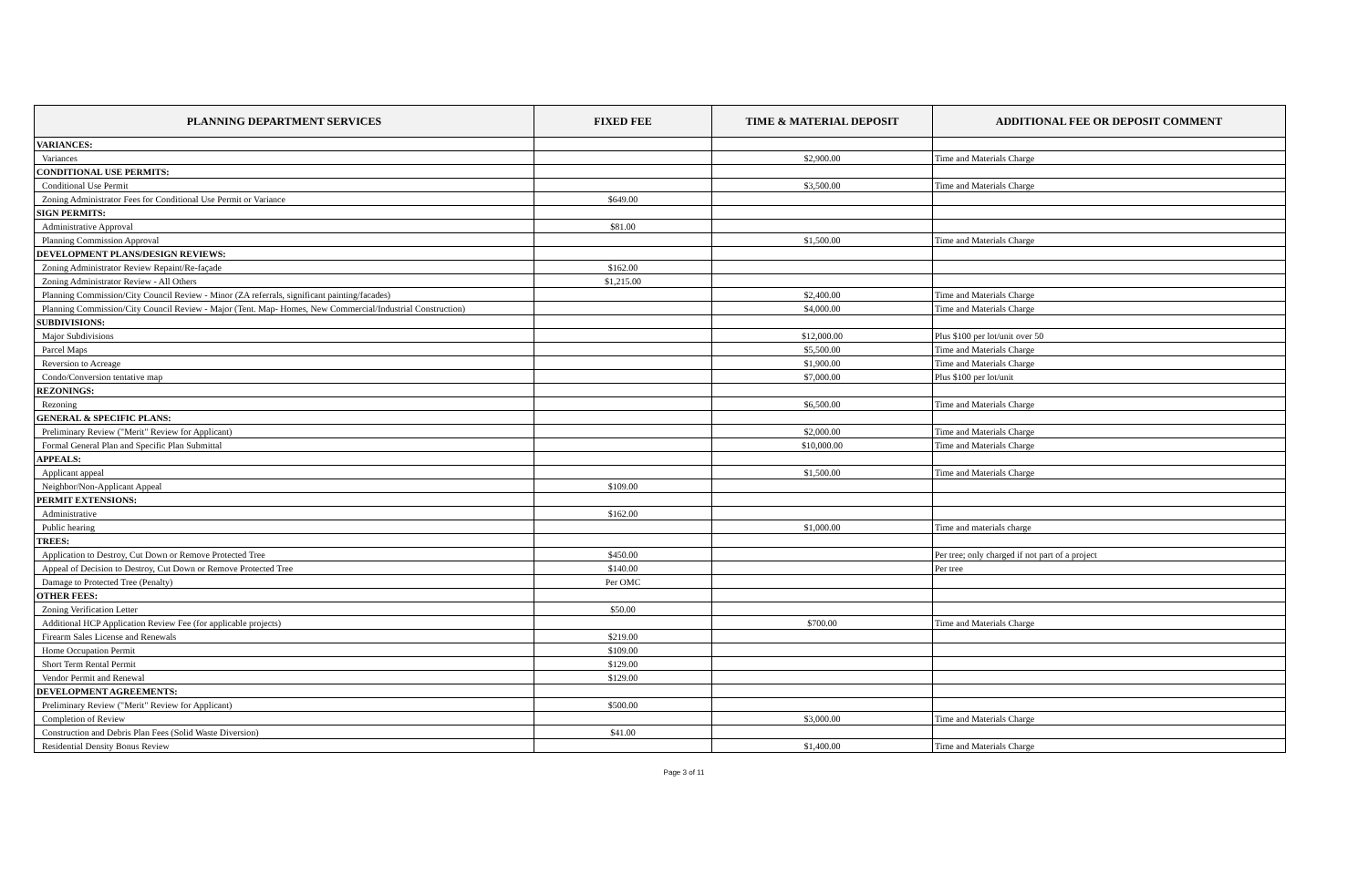| PLANNING DEPARTMENT SERVICES | FIXED FEE | TIME & MATERIAL DEPOSIT | ADDITIONAL FEE OR DEPOSIT COMMENT |
| --- | --- | --- | --- |
| VARIANCES: | | | |
| Variances | | $2,900.00 | Time and Materials Charge |
| CONDITIONAL USE PERMITS: | | | |
| Conditional Use Permit | | $3,500.00 | Time and Materials Charge |
| Zoning Administrator Fees for Conditional Use Permit or Variance | $649.00 | | |
| SIGN PERMITS: | | | |
| Administrative Approval | $81.00 | | |
| Planning Commission Approval | | $1,500.00 | Time and Materials Charge |
| DEVELOPMENT PLANS/DESIGN REVIEWS: | | | |
| Zoning Administrator Review Repaint/Re-façade | $162.00 | | |
| Zoning Administrator Review - All Others | $1,215.00 | | |
| Planning Commission/City Council Review - Minor (ZA referrals, significant painting/facades) | | $2,400.00 | Time and Materials Charge |
| Planning Commission/City Council Review - Major (Tent. Map- Homes, New Commercial/Industrial Construction) | | $4,000.00 | Time and Materials Charge |
| SUBDIVISIONS: | | | |
| Major Subdivisions | | $12,000.00 | Plus $100 per lot/unit over 50 |
| Parcel Maps | | $5,500.00 | Time and Materials Charge |
| Reversion to Acreage | | $1,900.00 | Time and Materials Charge |
| Condo/Conversion tentative map | | $7,000.00 | Plus $100 per lot/unit |
| REZONINGS: | | | |
| Rezoning | | $6,500.00 | Time and Materials Charge |
| GENERAL & SPECIFIC PLANS: | | | |
| Preliminary Review ("Merit" Review for Applicant) | | $2,000.00 | Time and Materials Charge |
| Formal General Plan and Specific Plan Submittal | | $10,000.00 | Time and Materials Charge |
| APPEALS: | | | |
| Applicant appeal | | $1,500.00 | Time and Materials Charge |
| Neighbor/Non-Applicant Appeal | $109.00 | | |
| PERMIT EXTENSIONS: | | | |
| Administrative | $162.00 | | |
| Public hearing | | $1,000.00 | Time and materials charge |
| TREES: | | | |
| Application to Destroy, Cut Down or Remove Protected Tree | $450.00 | | Per tree; only charged if not part of a project |
| Appeal of Decision to Destroy, Cut Down or Remove Protected Tree | $140.00 | | Per tree |
| Damage to Protected Tree (Penalty) | Per OMC | | |
| OTHER FEES: | | | |
| Zoning Verification Letter | $50.00 | | |
| Additional HCP Application Review Fee (for applicable projects) | | $700.00 | Time and Materials Charge |
| Firearm Sales License and Renewals | $219.00 | | |
| Home Occupation Permit | $109.00 | | |
| Short Term Rental Permit | $129.00 | | |
| Vendor Permit and Renewal | $129.00 | | |
| DEVELOPMENT AGREEMENTS: | | | |
| Preliminary Review ("Merit" Review for Applicant) | $500.00 | | |
| Completion of Review | | $3,000.00 | Time and Materials Charge |
| Construction and Debris Plan Fees (Solid Waste Diversion) | $41.00 | | |
| Residential Density Bonus Review | | $1,400.00 | Time and Materials Charge |
Page 3 of 11